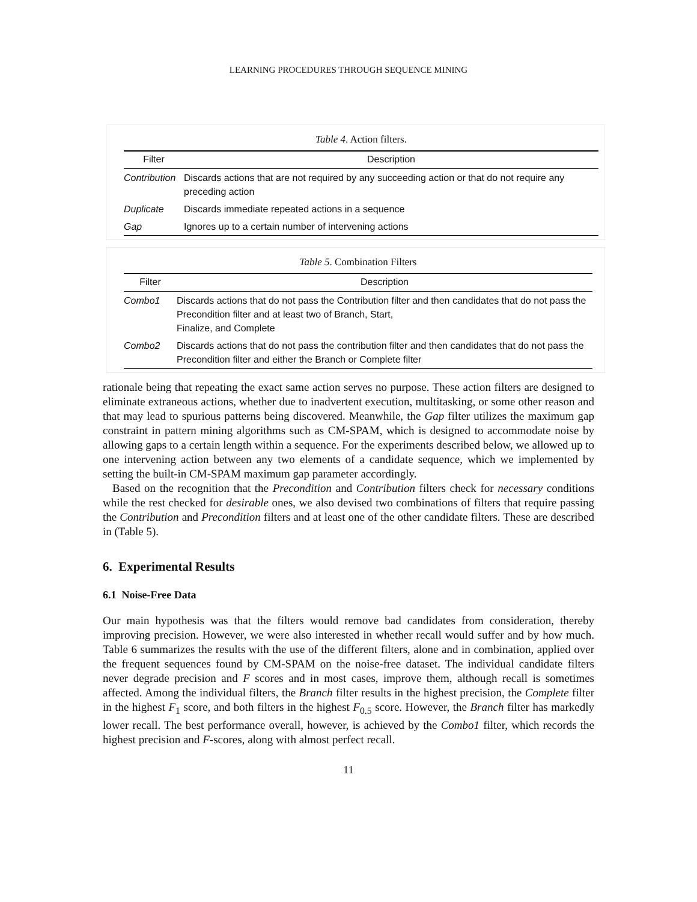LEARNING PROCEDURES THROUGH SEQUENCE MINING
Table 4. Action filters.
| Filter | Description |
| --- | --- |
| Contribution | Discards actions that are not required by any succeeding action or that do not require any preceding action |
| Duplicate | Discards immediate repeated actions in a sequence |
| Gap | Ignores up to a certain number of intervening actions |
Table 5. Combination Filters
| Filter | Description |
| --- | --- |
| Combo1 | Discards actions that do not pass the Contribution filter and then candidates that do not pass the Precondition filter and at least two of Branch, Start, Finalize, and Complete |
| Combo2 | Discards actions that do not pass the contribution filter and then candidates that do not pass the Precondition filter and either the Branch or Complete filter |
rationale being that repeating the exact same action serves no purpose. These action filters are designed to eliminate extraneous actions, whether due to inadvertent execution, multitasking, or some other reason and that may lead to spurious patterns being discovered. Meanwhile, the Gap filter utilizes the maximum gap constraint in pattern mining algorithms such as CM-SPAM, which is designed to accommodate noise by allowing gaps to a certain length within a sequence. For the experiments described below, we allowed up to one intervening action between any two elements of a candidate sequence, which we implemented by setting the built-in CM-SPAM maximum gap parameter accordingly.
Based on the recognition that the Precondition and Contribution filters check for necessary conditions while the rest checked for desirable ones, we also devised two combinations of filters that require passing the Contribution and Precondition filters and at least one of the other candidate filters. These are described in (Table 5).
6. Experimental Results
6.1 Noise-Free Data
Our main hypothesis was that the filters would remove bad candidates from consideration, thereby improving precision. However, we were also interested in whether recall would suffer and by how much. Table 6 summarizes the results with the use of the different filters, alone and in combination, applied over the frequent sequences found by CM-SPAM on the noise-free dataset. The individual candidate filters never degrade precision and F scores and in most cases, improve them, although recall is sometimes affected. Among the individual filters, the Branch filter results in the highest precision, the Complete filter in the highest F<sub>1</sub> score, and both filters in the highest F<sub>0.5</sub> score. However, the Branch filter has markedly lower recall. The best performance overall, however, is achieved by the Combo1 filter, which records the highest precision and F-scores, along with almost perfect recall.
11